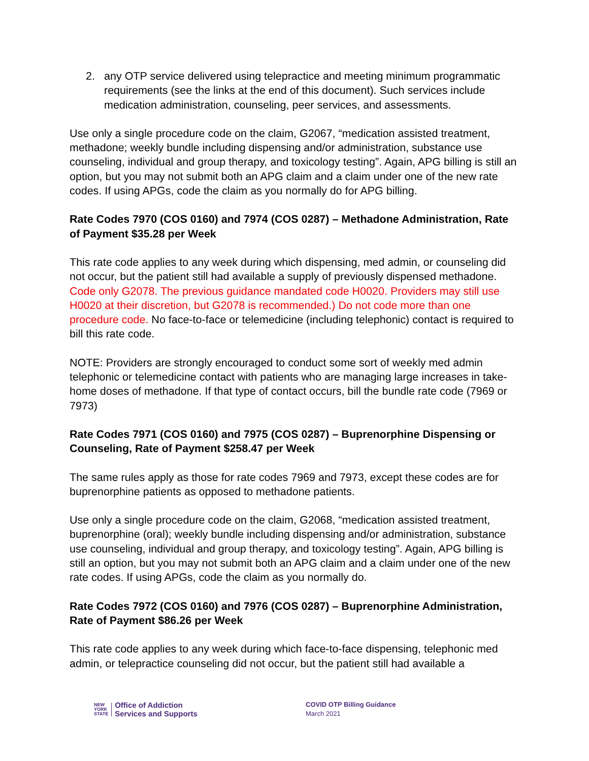2. any OTP service delivered using telepractice and meeting minimum programmatic requirements (see the links at the end of this document). Such services include medication administration, counseling, peer services, and assessments.
Use only a single procedure code on the claim, G2067, “medication assisted treatment, methadone; weekly bundle including dispensing and/or administration, substance use counseling, individual and group therapy, and toxicology testing”. Again, APG billing is still an option, but you may not submit both an APG claim and a claim under one of the new rate codes. If using APGs, code the claim as you normally do for APG billing.
Rate Codes 7970 (COS 0160) and 7974 (COS 0287) – Methadone Administration, Rate of Payment $35.28 per Week
This rate code applies to any week during which dispensing, med admin, or counseling did not occur, but the patient still had available a supply of previously dispensed methadone. Code only G2078. The previous guidance mandated code H0020. Providers may still use H0020 at their discretion, but G2078 is recommended.) Do not code more than one procedure code. No face-to-face or telemedicine (including telephonic) contact is required to bill this rate code.
NOTE: Providers are strongly encouraged to conduct some sort of weekly med admin telephonic or telemedicine contact with patients who are managing large increases in take-home doses of methadone. If that type of contact occurs, bill the bundle rate code (7969 or 7973)
Rate Codes 7971 (COS 0160) and 7975 (COS 0287) – Buprenorphine Dispensing or Counseling, Rate of Payment $258.47 per Week
The same rules apply as those for rate codes 7969 and 7973, except these codes are for buprenorphine patients as opposed to methadone patients.
Use only a single procedure code on the claim, G2068, “medication assisted treatment, buprenorphine (oral); weekly bundle including dispensing and/or administration, substance use counseling, individual and group therapy, and toxicology testing”. Again, APG billing is still an option, but you may not submit both an APG claim and a claim under one of the new rate codes. If using APGs, code the claim as you normally do.
Rate Codes 7972 (COS 0160) and 7976 (COS 0287) – Buprenorphine Administration, Rate of Payment $86.26 per Week
This rate code applies to any week during which face-to-face dispensing, telephonic med admin, or telepractice counseling did not occur, but the patient still had available a
NEW
YORK
STATE
Office of Addiction
Services and Supports
COVID OTP Billing Guidance
March 2021